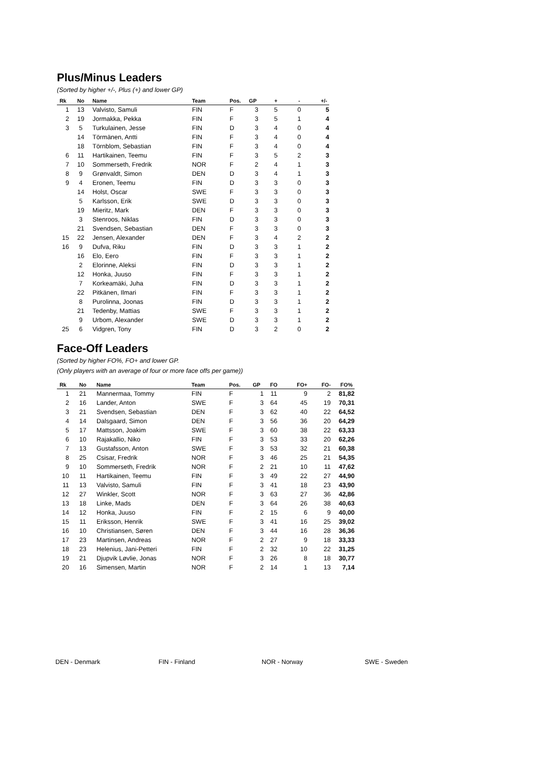Plus/Minus Leaders
(Sorted by higher +/-, Plus (+) and lower GP)
| Rk | No | Name | Team | Pos. | GP | + | - | +/- |
| --- | --- | --- | --- | --- | --- | --- | --- | --- |
| 1 | 13 | Valvisto, Samuli | FIN | F | 3 | 5 | 0 | 5 |
| 2 | 19 | Jormakka, Pekka | FIN | F | 3 | 5 | 1 | 4 |
| 3 | 5 | Turkulainen, Jesse | FIN | D | 3 | 4 | 0 | 4 |
| | 14 | Törmänen, Antti | FIN | F | 3 | 4 | 0 | 4 |
| | 18 | Törnblom, Sebastian | FIN | F | 3 | 4 | 0 | 4 |
| 6 | 11 | Hartikainen, Teemu | FIN | F | 3 | 5 | 2 | 3 |
| 7 | 10 | Sommerseth, Fredrik | NOR | F | 2 | 4 | 1 | 3 |
| 8 | 9 | Grønvaldt, Simon | DEN | D | 3 | 4 | 1 | 3 |
| 9 | 4 | Eronen, Teemu | FIN | D | 3 | 3 | 0 | 3 |
| | 14 | Holst, Oscar | SWE | F | 3 | 3 | 0 | 3 |
| | 5 | Karlsson, Erik | SWE | D | 3 | 3 | 0 | 3 |
| | 19 | Mieritz, Mark | DEN | F | 3 | 3 | 0 | 3 |
| | 3 | Stenroos, Niklas | FIN | D | 3 | 3 | 0 | 3 |
| | 21 | Svendsen, Sebastian | DEN | F | 3 | 3 | 0 | 3 |
| 15 | 22 | Jensen, Alexander | DEN | F | 3 | 4 | 2 | 2 |
| 16 | 9 | Dufva, Riku | FIN | D | 3 | 3 | 1 | 2 |
| | 16 | Elo, Eero | FIN | F | 3 | 3 | 1 | 2 |
| | 2 | Elorinne, Aleksi | FIN | D | 3 | 3 | 1 | 2 |
| | 12 | Honka, Juuso | FIN | F | 3 | 3 | 1 | 2 |
| | 7 | Korkeamäki, Juha | FIN | D | 3 | 3 | 1 | 2 |
| | 22 | Pitkänen, Ilmari | FIN | F | 3 | 3 | 1 | 2 |
| | 8 | Purolinna, Joonas | FIN | D | 3 | 3 | 1 | 2 |
| | 21 | Tedenby, Mattias | SWE | F | 3 | 3 | 1 | 2 |
| | 9 | Urbom, Alexander | SWE | D | 3 | 3 | 1 | 2 |
| 25 | 6 | Vidgren, Tony | FIN | D | 3 | 2 | 0 | 2 |
Face-Off Leaders
(Sorted by higher FO%, FO+ and lower GP.
(Only players with an average of four or more face offs per game))
| Rk | No | Name | Team | Pos. | GP | FO | FO+ | FO- | FO% |
| --- | --- | --- | --- | --- | --- | --- | --- | --- | --- |
| 1 | 21 | Mannermaa, Tommy | FIN | F | 1 | 11 | 9 | 2 | 81,82 |
| 2 | 16 | Lander, Anton | SWE | F | 3 | 64 | 45 | 19 | 70,31 |
| 3 | 21 | Svendsen, Sebastian | DEN | F | 3 | 62 | 40 | 22 | 64,52 |
| 4 | 14 | Dalsgaard, Simon | DEN | F | 3 | 56 | 36 | 20 | 64,29 |
| 5 | 17 | Mattsson, Joakim | SWE | F | 3 | 60 | 38 | 22 | 63,33 |
| 6 | 10 | Rajakallio, Niko | FIN | F | 3 | 53 | 33 | 20 | 62,26 |
| 7 | 13 | Gustafsson, Anton | SWE | F | 3 | 53 | 32 | 21 | 60,38 |
| 8 | 25 | Csisar, Fredrik | NOR | F | 3 | 46 | 25 | 21 | 54,35 |
| 9 | 10 | Sommerseth, Fredrik | NOR | F | 2 | 21 | 10 | 11 | 47,62 |
| 10 | 11 | Hartikainen, Teemu | FIN | F | 3 | 49 | 22 | 27 | 44,90 |
| 11 | 13 | Valvisto, Samuli | FIN | F | 3 | 41 | 18 | 23 | 43,90 |
| 12 | 27 | Winkler, Scott | NOR | F | 3 | 63 | 27 | 36 | 42,86 |
| 13 | 18 | Linke, Mads | DEN | F | 3 | 64 | 26 | 38 | 40,63 |
| 14 | 12 | Honka, Juuso | FIN | F | 2 | 15 | 6 | 9 | 40,00 |
| 15 | 11 | Eriksson, Henrik | SWE | F | 3 | 41 | 16 | 25 | 39,02 |
| 16 | 10 | Christiansen, Søren | DEN | F | 3 | 44 | 16 | 28 | 36,36 |
| 17 | 23 | Martinsen, Andreas | NOR | F | 2 | 27 | 9 | 18 | 33,33 |
| 18 | 23 | Helenius, Jani-Petteri | FIN | F | 2 | 32 | 10 | 22 | 31,25 |
| 19 | 21 | Djupvik Løvlie, Jonas | NOR | F | 3 | 26 | 8 | 18 | 30,77 |
| 20 | 16 | Simensen, Martin | NOR | F | 2 | 14 | 1 | 13 | 7,14 |
DEN - Denmark FIN - Finland NOR - Norway SWE - Sweden